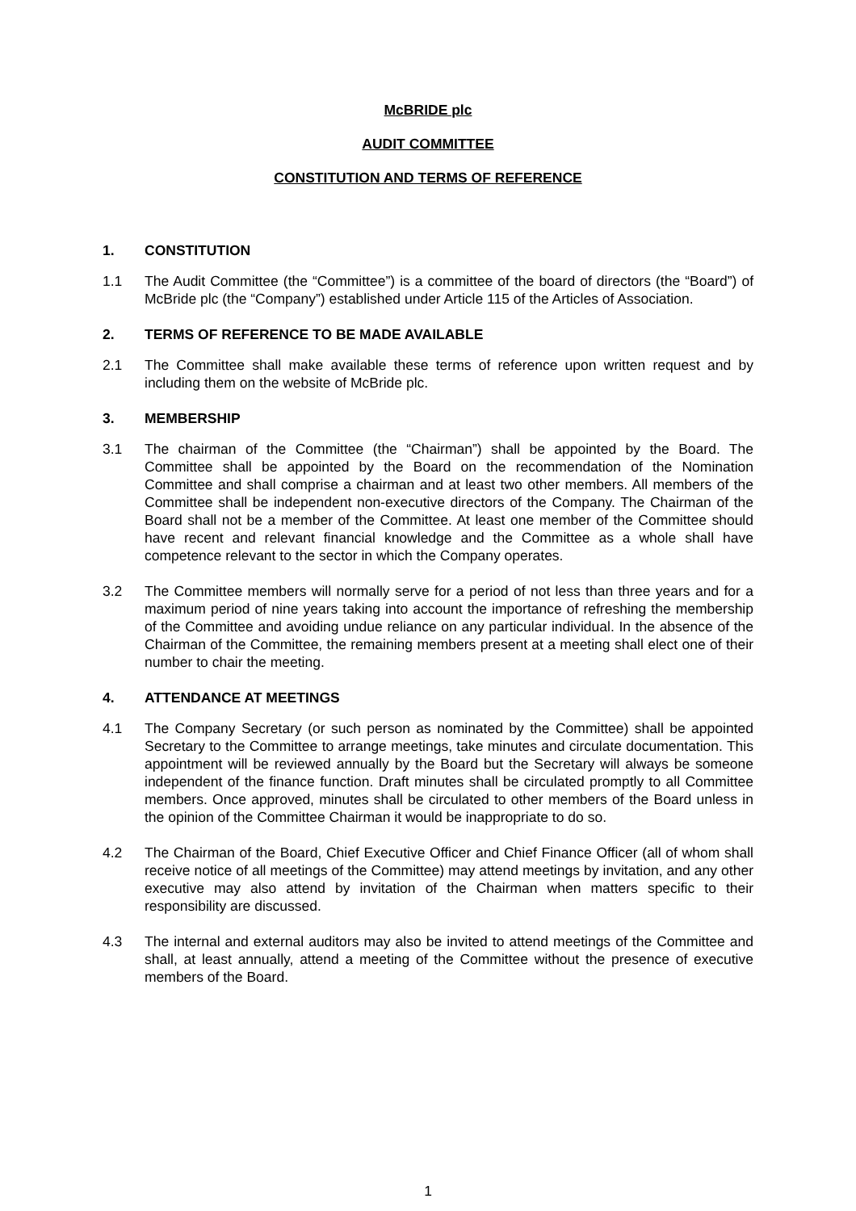McBRIDE plc
AUDIT COMMITTEE
CONSTITUTION AND TERMS OF REFERENCE
1. CONSTITUTION
1.1 The Audit Committee (the “Committee”) is a committee of the board of directors (the “Board”) of McBride plc (the “Company”) established under Article 115 of the Articles of Association.
2. TERMS OF REFERENCE TO BE MADE AVAILABLE
2.1 The Committee shall make available these terms of reference upon written request and by including them on the website of McBride plc.
3. MEMBERSHIP
3.1 The chairman of the Committee (the “Chairman”) shall be appointed by the Board. The Committee shall be appointed by the Board on the recommendation of the Nomination Committee and shall comprise a chairman and at least two other members. All members of the Committee shall be independent non-executive directors of the Company. The Chairman of the Board shall not be a member of the Committee. At least one member of the Committee should have recent and relevant financial knowledge and the Committee as a whole shall have competence relevant to the sector in which the Company operates.
3.2 The Committee members will normally serve for a period of not less than three years and for a maximum period of nine years taking into account the importance of refreshing the membership of the Committee and avoiding undue reliance on any particular individual. In the absence of the Chairman of the Committee, the remaining members present at a meeting shall elect one of their number to chair the meeting.
4. ATTENDANCE AT MEETINGS
4.1 The Company Secretary (or such person as nominated by the Committee) shall be appointed Secretary to the Committee to arrange meetings, take minutes and circulate documentation. This appointment will be reviewed annually by the Board but the Secretary will always be someone independent of the finance function. Draft minutes shall be circulated promptly to all Committee members. Once approved, minutes shall be circulated to other members of the Board unless in the opinion of the Committee Chairman it would be inappropriate to do so.
4.2 The Chairman of the Board, Chief Executive Officer and Chief Finance Officer (all of whom shall receive notice of all meetings of the Committee) may attend meetings by invitation, and any other executive may also attend by invitation of the Chairman when matters specific to their responsibility are discussed.
4.3 The internal and external auditors may also be invited to attend meetings of the Committee and shall, at least annually, attend a meeting of the Committee without the presence of executive members of the Board.
1